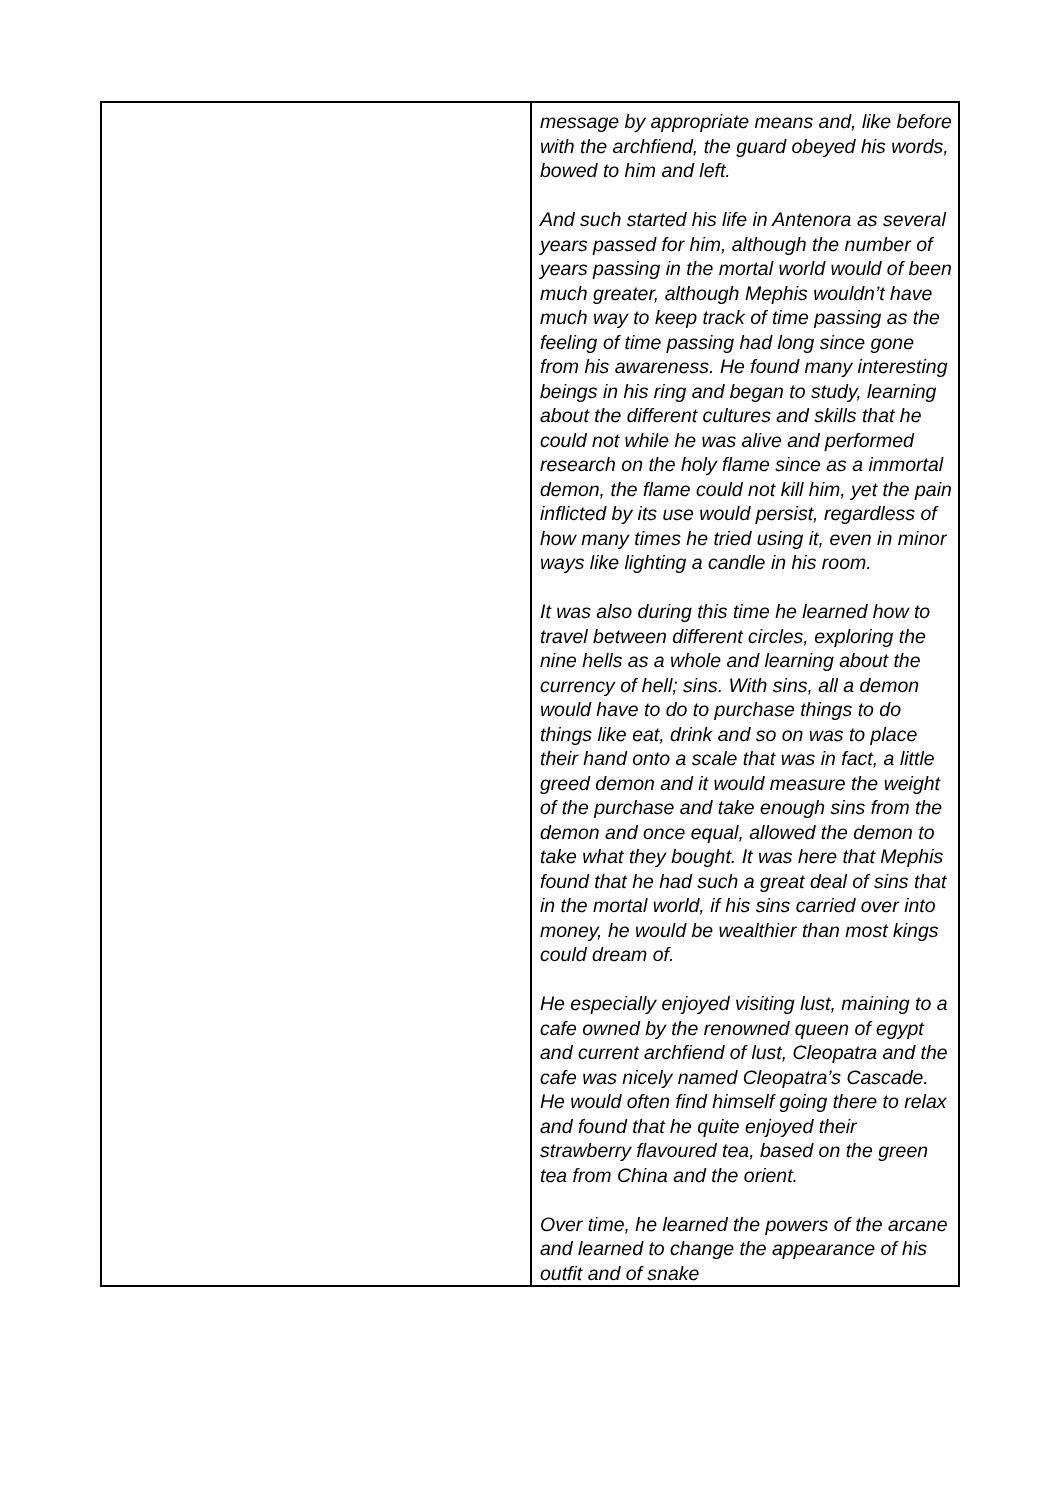| | message by appropriate means and, like before with the archfiend, the guard obeyed his words, bowed to him and left. And such started his life in Antenora as several years passed for him, although the number of years passing in the mortal world would of been much greater, although Mephis wouldn’t have much way to keep track of time passing as the feeling of time passing had long since gone from his awareness. He found many interesting beings in his ring and began to study, learning about the different cultures and skills that he could not while he was alive and performed research on the holy flame since as a immortal demon, the flame could not kill him, yet the pain inflicted by its use would persist, regardless of how many times he tried using it, even in minor ways like lighting a candle in his room. It was also during this time he learned how to travel between different circles, exploring the nine hells as a whole and learning about the currency of hell; sins. With sins, all a demon would have to do to purchase things to do things like eat, drink and so on was to place their hand onto a scale that was in fact, a little greed demon and it would measure the weight of the purchase and take enough sins from the demon and once equal, allowed the demon to take what they bought. It was here that Mephis found that he had such a great deal of sins that in the mortal world, if his sins carried over into money, he would be wealthier than most kings could dream of. He especially enjoyed visiting lust, maining to a cafe owned by the renowned queen of egypt and current archfiend of lust, Cleopatra and the cafe was nicely named Cleopatra’s Cascade. He would often find himself going there to relax and found that he quite enjoyed their strawberry flavoured tea, based on the green tea from China and the orient. Over time, he learned the powers of the arcane and learned to change the appearance of his outfit and of snake |